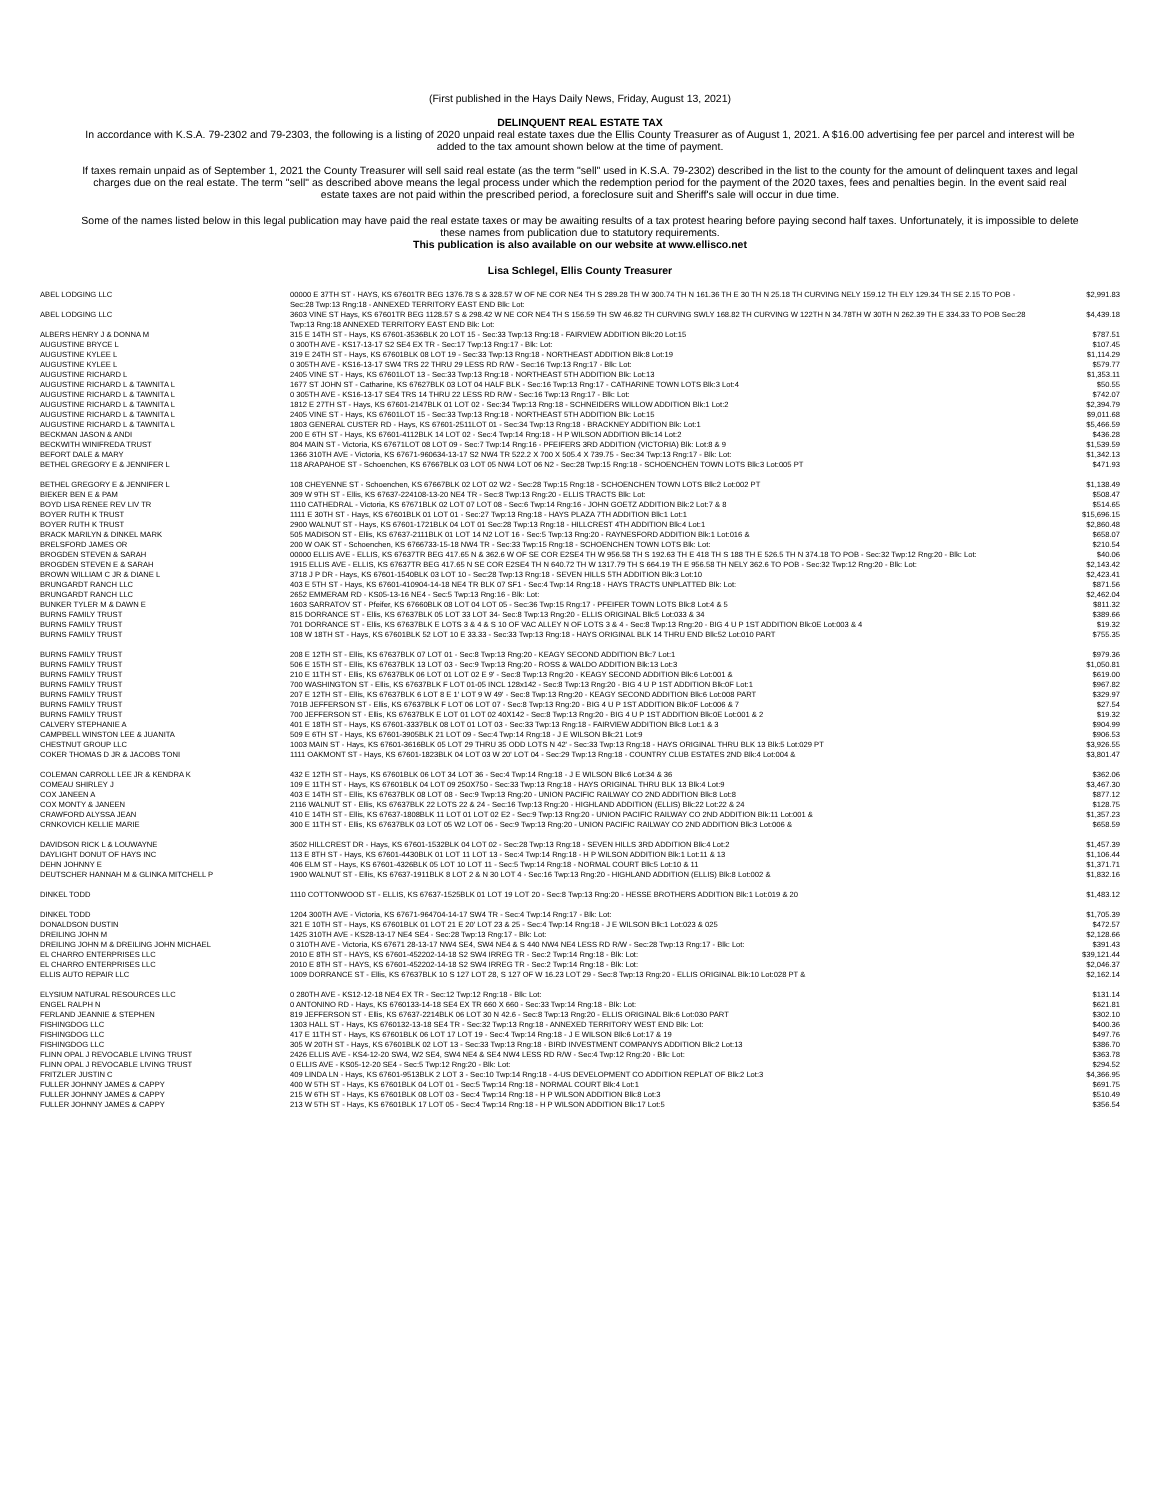(First published in the Hays Daily News, Friday, August 13, 2021)
DELINQUENT REAL ESTATE TAX
In accordance with K.S.A. 79-2302 and 79-2303, the following is a listing of 2020 unpaid real estate taxes due the Ellis County Treasurer as of August 1, 2021. A $16.00 advertising fee per parcel and interest will be added to the tax amount shown below at the time of payment.
If taxes remain unpaid as of September 1, 2021 the County Treasurer will sell said real estate (as the term "sell" used in K.S.A. 79-2302) described in the list to the county for the amount of delinquent taxes and legal charges due on the real estate. The term "sell" as described above means the legal process under which the redemption period for the payment of the 2020 taxes, fees and penalties begin. In the event said real estate taxes are not paid within the prescribed period, a foreclosure suit and Sheriff's sale will occur in due time.
Some of the names listed below in this legal publication may have paid the real estate taxes or may be awaiting results of a tax protest hearing before paying second half taxes. Unfortunately, it is impossible to delete these names from publication due to statutory requirements.
This publication is also available on our website at www.ellisco.net
Lisa Schlegel, Ellis County Treasurer
| ABEL LODGING LLC | 00000 E 37TH ST - HAYS, KS 67601TR BEG 1376.78 S & 328.57 W OF NE COR NE4 TH S 289.28 TH W 300.74 TH N 161.36 TH E 30 TH N 25.18 TH CURVING NELY 159.12 TH ELY 129.34 TH SE 2.15 TO POB - Sec:28 Twp:13 Rng:18 - ANNEXED TERRITORY EAST END Blk: Lot: | $2,991.83 |
| ABEL LODGING LLC | 3603 VINE ST Hays, KS 67601TR BEG 1128.57 S & 298.42 W NE COR NE4 TH S 156.59 TH SW 46.82 TH CURVING SWLY 168.82 TH CURVING W 122TH N 34.78TH W 30TH N 262.39 TH E 334.33 TO POB Sec:28 Twp:13 Rng:18 ANNEXED TERRITORY EAST END Blk: Lot: | $4,439.18 |
| ALBERS HENRY J & DONNA M | 315 E 14TH ST - Hays, KS 67601-3536BLK 20 LOT 15 - Sec:33 Twp:13 Rng:18 - FAIRVIEW ADDITION Blk:20 Lot:15 | $787.51 |
| AUGUSTINE BRYCE L | 0 300TH AVE - KS17-13-17 S2 SE4 EX TR - Sec:17 Twp:13 Rng:17 - Blk: Lot: | $107.45 |
| AUGUSTINE KYLEE L | 319 E 24TH ST - Hays, KS 67601BLK 08 LOT 19 - Sec:33 Twp:13 Rng:18 - NORTHEAST ADDITION Blk:8 Lot:19 | $1,114.29 |
| AUGUSTINE KYLEE L | 0 305TH AVE - KS16-13-17 SW4 TRS 22 THRU 29 LESS RD R/W - Sec:16 Twp:13 Rng:17 - Blk: Lot: | $579.77 |
| AUGUSTINE RICHARD L | 2405 VINE ST - Hays, KS 67601LOT 13 - Sec:33 Twp:13 Rng:18 - NORTHEAST 5TH ADDITION Blk: Lot:13 | $1,353.11 |
| AUGUSTINE RICHARD L & TAWNITA L | 1677 ST JOHN ST - Catharine, KS 67627BLK 03 LOT 04 HALF BLK - Sec:16 Twp:13 Rng:17 - CATHARINE TOWN LOTS Blk:3 Lot:4 | $50.55 |
| AUGUSTINE RICHARD L & TAWNITA L | 0 305TH AVE - KS16-13-17 SE4 TRS 14 THRU 22 LESS RD R/W - Sec:16 Twp:13 Rng:17 - Blk: Lot: | $742.07 |
| AUGUSTINE RICHARD L & TAWNITA L | 1812 E 27TH ST - Hays, KS 67601-2147BLK 01 LOT 02 - Sec:34 Twp:13 Rng:18 - SCHNEIDERS WILLOW ADDITION Blk:1 Lot:2 | $2,394.79 |
| AUGUSTINE RICHARD L & TAWNITA L | 2405 VINE ST - Hays, KS 67601LOT 15 - Sec:33 Twp:13 Rng:18 - NORTHEAST 5TH ADDITION Blk: Lot:15 | $9,011.68 |
| AUGUSTINE RICHARD L & TAWNITA L | 1803 GENERAL CUSTER RD - Hays, KS 67601-2511LOT 01 - Sec:34 Twp:13 Rng:18 - BRACKNEY ADDITION Blk: Lot:1 | $5,466.59 |
| BECKMAN JASON & ANDI | 200 E 6TH ST - Hays, KS 67601-4112BLK 14 LOT 02 - Sec:4 Twp:14 Rng:18 - H P WILSON ADDITION Blk:14 Lot:2 | $436.28 |
| BECKWITH WINIFREDA TRUST | 804 MAIN ST - Victoria, KS 67671LOT 08 LOT 09 - Sec:7 Twp:14 Rng:16 - PFEIFERS 3RD ADDITION (VICTORIA) Blk: Lot:8 & 9 | $1,539.59 |
| BEFORT DALE & MARY | 1366 310TH AVE - Victoria, KS 67671-960634-13-17 S2 NW4 TR 522.2 X 700 X 505.4 X 739.75 - Sec:34 Twp:13 Rng:17 - Blk: Lot: | $1,342.13 |
| BETHEL GREGORY E & JENNIFER L | 118 ARAPAHOE ST - Schoenchen, KS 67667BLK 03 LOT 05 NW4 LOT 06 N2 - Sec:28 Twp:15 Rng:18 - SCHOENCHEN TOWN LOTS Blk:3 Lot:005 PT | $471.93 |
| BETHEL GREGORY E & JENNIFER L | 108 CHEYENNE ST - Schoenchen, KS 67667BLK 02 LOT 02 W2 - Sec:28 Twp:15 Rng:18 - SCHOENCHEN TOWN LOTS Blk:2 Lot:002 PT | $1,138.49 |
| BIEKER BEN E & PAM | 309 W 9TH ST - Ellis, KS 67637-224108-13-20 NE4 TR - Sec:8 Twp:13 Rng:20 - ELLIS TRACTS Blk: Lot: | $508.47 |
| BOYD LISA RENEE REV LIV TR | 1110 CATHEDRAL - Victoria, KS 67671BLK 02 LOT 07 LOT 08 - Sec:6 Twp:14 Rng:16 - JOHN GOETZ ADDITION Blk:2 Lot:7 & 8 | $514.65 |
| BOYER RUTH K TRUST | 1111 E 30TH ST - Hays, KS 67601BLK 01 LOT 01 - Sec:27 Twp:13 Rng:18 - HAYS PLAZA 7TH ADDITION Blk:1 Lot:1 | $15,696.15 |
| BOYER RUTH K TRUST | 2900 WALNUT ST - Hays, KS 67601-1721BLK 04 LOT 01 Sec:28 Twp:13 Rng:18 - HILLCREST 4TH ADDITION Blk:4 Lot:1 | $2,860.48 |
| BRACK MARILYN & DINKEL MARK | 505 MADISON ST - Ellis, KS 67637-2111BLK 01 LOT 14 N2 LOT 16 - Sec:5 Twp:13 Rng:20 - RAYNESFORD ADDITION Blk:1 Lot:016 & | $658.07 |
| BRELSFORD JAMES OR | 200 W OAK ST - Schoenchen, KS 6766733-15-18 NW4 TR - Sec:33 Twp:15 Rng:18 - SCHOENCHEN TOWN LOTS Blk: Lot: | $210.54 |
| BROGDEN STEVEN & SARAH | 00000 ELLIS AVE - ELLIS, KS 67637TR BEG 417.65 N & 362.6 W OF SE COR E2SE4 TH W 956.58 TH S 192.63 TH E 418 TH S 188 TH E 526.5 TH N 374.18 TO POB - Sec:32 Twp:12 Rng:20 - Blk: Lot: | $40.06 |
| BROGDEN STEVEN E & SARAH | 1915 ELLIS AVE - ELLIS, KS 67637TR BEG 417.65 N SE COR E2SE4 TH N 640.72 TH W 1317.79 TH S 664.19 TH E 956.58 TH NELY 362.6 TO POB - Sec:32 Twp:12 Rng:20 - Blk: Lot: | $2,143.42 |
| BROWN WILLIAM C JR & DIANE L | 3718 J P DR - Hays, KS 67601-1540BLK 03 LOT 10 - Sec:28 Twp:13 Rng:18 - SEVEN HILLS 5TH ADDITION Blk:3 Lot:10 | $2,423.41 |
| BRUNGARDT RANCH LLC | 403 E 5TH ST - Hays, KS 67601-410904-14-18 NE4 TR BLK 07 SF1 - Sec:4 Twp:14 Rng:18 - HAYS TRACTS UNPLATTED Blk: Lot: | $871.56 |
| BRUNGARDT RANCH LLC | 2652 EMMERAM RD - KS05-13-16 NE4 - Sec:5 Twp:13 Rng:16 - Blk: Lot: | $2,462.04 |
| BUNKER TYLER M & DAWN E | 1603 SARRATOV ST - Pfeifer, KS 67660BLK 08 LOT 04 LOT 05 - Sec:36 Twp:15 Rng:17 - PFEIFER TOWN LOTS Blk:8 Lot:4 & 5 | $811.32 |
| BURNS FAMILY TRUST | 815 DORRANCE ST - Ellis, KS 67637BLK 05 LOT 33 LOT 34- Sec:8 Twp:13 Rng:20 - ELLIS ORIGINAL Blk:5 Lot:033 & 34 | $389.66 |
| BURNS FAMILY TRUST | 701 DORRANCE ST - Ellis, KS 67637BLK E LOTS 3 & 4 & S 10 OF VAC ALLEY N OF LOTS 3 & 4 - Sec:8 Twp:13 Rng:20 - BIG 4 U P 1ST ADDITION Blk:0E Lot:003 & 4 | $19.32 |
| BURNS FAMILY TRUST | 108 W 18TH ST - Hays, KS 67601BLK 52 LOT 10 E 33.33 - Sec:33 Twp:13 Rng:18 - HAYS ORIGINAL BLK 14 THRU END Blk:52 Lot:010 PART | $755.35 |
| BURNS FAMILY TRUST | 208 E 12TH ST - Ellis, KS 67637BLK 07 LOT 01 - Sec:8 Twp:13 Rng:20 - KEAGY SECOND ADDITION Blk:7 Lot:1 | $979.36 |
| BURNS FAMILY TRUST | 506 E 15TH ST - Ellis, KS 67637BLK 13 LOT 03 - Sec:9 Twp:13 Rng:20 - ROSS & WALDO ADDITION Blk:13 Lot:3 | $1,050.81 |
| BURNS FAMILY TRUST | 210 E 11TH ST - Ellis, KS 67637BLK 06 LOT 01 LOT 02 E 9' - Sec:8 Twp:13 Rng:20 - KEAGY SECOND ADDITION Blk:6 Lot:001 & | $619.00 |
| BURNS FAMILY TRUST | 700 WASHINGTON ST - Ellis, KS 67637BLK F LOT 01-05 INCL 128x142 - Sec:8 Twp:13 Rng:20 - BIG 4 U P 1ST ADDITION Blk:0F Lot:1 | $967.82 |
| BURNS FAMILY TRUST | 207 E 12TH ST - Ellis, KS 67637BLK 6 LOT 8 E 1' LOT 9 W 49' - Sec:8 Twp:13 Rng:20 - KEAGY SECOND ADDITION Blk:6 Lot:008 PART | $329.97 |
| BURNS FAMILY TRUST | 701B JEFFERSON ST - Ellis, KS 67637BLK F LOT 06 LOT 07 - Sec:8 Twp:13 Rng:20 - BIG 4 U P 1ST ADDITION Blk:0F Lot:006 & 7 | $27.54 |
| BURNS FAMILY TRUST | 700 JEFFERSON ST - Ellis, KS 67637BLK E LOT 01 LOT 02 40X142 - Sec:8 Twp:13 Rng:20 - BIG 4 U P 1ST ADDITION Blk:0E Lot:001 & 2 | $19.32 |
| CALVERY STEPHANIE A | 401 E 18TH ST - Hays, KS 67601-3337BLK 08 LOT 01 LOT 03 - Sec:33 Twp:13 Rng:18 - FAIRVIEW ADDITION Blk:8 Lot:1 & 3 | $904.99 |
| CAMPBELL WINSTON LEE & JUANITA | 509 E 6TH ST - Hays, KS 67601-3905BLK 21 LOT 09 - Sec:4 Twp:14 Rng:18 - J E WILSON Blk:21 Lot:9 | $906.53 |
| CHESTNUT GROUP LLC | 1003 MAIN ST - Hays, KS 67601-3616BLK 05 LOT 29 THRU 35 ODD LOTS N 42' - Sec:33 Twp:13 Rng:18 - HAYS ORIGINAL THRU BLK 13 Blk:5 Lot:029 PT | $3,926.55 |
| COKER THOMAS D JR & JACOBS TONI | 1111 OAKMONT ST - Hays, KS 67601-1823BLK 04 LOT 03 W 20' LOT 04 - Sec:29 Twp:13 Rng:18 - COUNTRY CLUB ESTATES 2ND Blk:4 Lot:004 & | $3,801.47 |
| COLEMAN CARROLL LEE JR & KENDRA K | 432 E 12TH ST - Hays, KS 67601BLK 06 LOT 34 LOT 36 - Sec:4 Twp:14 Rng:18 - J E WILSON Blk:6 Lot:34 & 36 | $362.06 |
| COMEAU SHIRLEY J | 109 E 11TH ST - Hays, KS 67601BLK 04 LOT 09 250X750 - Sec:33 Twp:13 Rng:18 - HAYS ORIGINAL THRU BLK 13 Blk:4 Lot:9 | $3,467.30 |
| COX JANEEN A | 403 E 14TH ST - Ellis, KS 67637BLK 08 LOT 08 - Sec:9 Twp:13 Rng:20 - UNION PACIFIC RAILWAY CO 2ND ADDITION Blk:8 Lot:8 | $877.12 |
| COX MONTY & JANEEN | 2116 WALNUT ST - Ellis, KS 67637BLK 22 LOTS 22 & 24 - Sec:16 Twp:13 Rng:20 - HIGHLAND ADDITION (ELLIS) Blk:22 Lot:22 & 24 | $128.75 |
| CRAWFORD ALYSSA JEAN | 410 E 14TH ST - Ellis, KS 67637-1808BLK 11 LOT 01 LOT 02 E2 - Sec:9 Twp:13 Rng:20 - UNION PACIFIC RAILWAY CO 2ND ADDITION Blk:11 Lot:001 & | $1,357.23 |
| CRNKOVICH KELLIE MARIE | 300 E 11TH ST - Ellis, KS 67637BLK 03 LOT 05 W2 LOT 06 - Sec:9 Twp:13 Rng:20 - UNION PACIFIC RAILWAY CO 2ND ADDITION Blk:3 Lot:006 & | $658.59 |
| DAVIDSON RICK L & LOUWAYNE | 3502 HILLCREST DR - Hays, KS 67601-1532BLK 04 LOT 02 - Sec:28 Twp:13 Rng:18 - SEVEN HILLS 3RD ADDITION Blk:4 Lot:2 | $1,457.39 |
| DAYLIGHT DONUT OF HAYS INC | 113 E 8TH ST - Hays, KS 67601-4430BLK 01 LOT 11 LOT 13 - Sec:4 Twp:14 Rng:18 - H P WILSON ADDITION Blk:1 Lot:11 & 13 | $1,106.44 |
| DEHN JOHNNY E | 406 ELM ST - Hays, KS 67601-4326BLK 05 LOT 10 LOT 11 - Sec:5 Twp:14 Rng:18 - NORMAL COURT Blk:5 Lot:10 & 11 | $1,371.71 |
| DEUTSCHER HANNAH M & GLINKA MITCHELL P | 1900 WALNUT ST - Ellis, KS 67637-1911BLK 8 LOT 2 & N 30 LOT 4 - Sec:16 Twp:13 Rng:20 - HIGHLAND ADDITION (ELLIS) Blk:8 Lot:002 & | $1,832.16 |
| DINKEL TODD | 1110 COTTONWOOD ST - ELLIS, KS 67637-1525BLK 01 LOT 19 LOT 20 - Sec:8 Twp:13 Rng:20 - HESSE BROTHERS ADDITION Blk:1 Lot:019 & 20 | $1,483.12 |
| DINKEL TODD | 1204 300TH AVE - Victoria, KS 67671-964704-14-17 SW4 TR - Sec:4 Twp:14 Rng:17 - Blk: Lot: | $1,705.39 |
| DONALDSON DUSTIN | 321 E 10TH ST - Hays, KS 67601BLK 01 LOT 21 E 20' LOT 23 & 25 - Sec:4 Twp:14 Rng:18 - J E WILSON Blk:1 Lot:023 & 025 | $472.57 |
| DREILING JOHN M | 1425 310TH AVE - KS28-13-17 NE4 SE4 - Sec:28 Twp:13 Rng:17 - Blk: Lot: | $2,128.66 |
| DREILING JOHN M & DREILING JOHN MICHAEL | 0 310TH AVE - Victoria, KS 67671 28-13-17 NW4 SE4, SW4 NE4 & S 440 NW4 NE4 LESS RD R/W - Sec:28 Twp:13 Rng:17 - Blk: Lot: | $391.43 |
| EL CHARRO ENTERPRISES LLC | 2010 E 8TH ST - HAYS, KS 67601-452202-14-18 S2 SW4 IRREG TR - Sec:2 Twp:14 Rng:18 - Blk: Lot: | $39,121.44 |
| EL CHARRO ENTERPRISES LLC | 2010 E 8TH ST - HAYS, KS 67601-452202-14-18 S2 SW4 IRREG TR - Sec:2 Twp:14 Rng:18 - Blk: Lot: | $2,046.37 |
| ELLIS AUTO REPAIR LLC | 1009 DORRANCE ST - Ellis, KS 67637BLK 10 S 127 LOT 28, S 127 OF W 16.23 LOT 29 - Sec:8 Twp:13 Rng:20 - ELLIS ORIGINAL Blk:10 Lot:028 PT & | $2,162.14 |
| ELYSIUM NATURAL RESOURCES LLC | 0 280TH AVE - KS12-12-18 NE4 EX TR - Sec:12 Twp:12 Rng:18 - Blk: Lot: | $131.14 |
| ENGEL RALPH N | 0 ANTONINO RD - Hays, KS 6760133-14-18 SE4 EX TR 660 X 660 - Sec:33 Twp:14 Rng:18 - Blk: Lot: | $621.81 |
| FERLAND JEANNIE & STEPHEN | 819 JEFFERSON ST - Ellis, KS 67637-2214BLK 06 LOT 30 N 42.6 - Sec:8 Twp:13 Rng:20 - ELLIS ORIGINAL Blk:6 Lot:030 PART | $302.10 |
| FISHINGDOG LLC | 1303 HALL ST - Hays, KS 6760132-13-18 SE4 TR - Sec:32 Twp:13 Rng:18 - ANNEXED TERRITORY WEST END Blk: Lot: | $400.36 |
| FISHINGDOG LLC | 417 E 11TH ST - Hays, KS 67601BLK 06 LOT 17 LOT 19 - Sec:4 Twp:14 Rng:18 - J E WILSON Blk:6 Lot:17 & 19 | $497.76 |
| FISHINGDOG LLC | 305 W 20TH ST - Hays, KS 67601BLK 02 LOT 13 - Sec:33 Twp:13 Rng:18 - BIRD INVESTMENT COMPANYS ADDITION Blk:2 Lot:13 | $386.70 |
| FLINN OPAL J REVOCABLE LIVING TRUST | 2426 ELLIS AVE - KS4-12-20 SW4, W2 SE4, SW4 NE4 & SE4 NW4 LESS RD R/W - Sec:4 Twp:12 Rng:20 - Blk: Lot: | $363.78 |
| FLINN OPAL J REVOCABLE LIVING TRUST | 0 ELLIS AVE - KS05-12-20 SE4 - Sec:5 Twp:12 Rng:20 - Blk: Lot: | $294.52 |
| FRITZLER JUSTIN C | 409 LINDA LN - Hays, KS 67601-9513BLK 2 LOT 3 - Sec:10 Twp:14 Rng:18 - 4-US DEVELOPMENT CO ADDITION REPLAT OF Blk:2 Lot:3 | $4,366.95 |
| FULLER JOHNNY JAMES & CAPPY | 400 W 5TH ST - Hays, KS 67601BLK 04 LOT 01 - Sec:5 Twp:14 Rng:18 - NORMAL COURT Blk:4 Lot:1 | $691.75 |
| FULLER JOHNNY JAMES & CAPPY | 215 W 6TH ST - Hays, KS 67601BLK 08 LOT 03 - Sec:4 Twp:14 Rng:18 - H P WILSON ADDITION Blk:8 Lot:3 | $510.49 |
| FULLER JOHNNY JAMES & CAPPY | 213 W 5TH ST - Hays, KS 67601BLK 17 LOT 05 - Sec:4 Twp:14 Rng:18 - H P WILSON ADDITION Blk:17 Lot:5 | $356.54 |